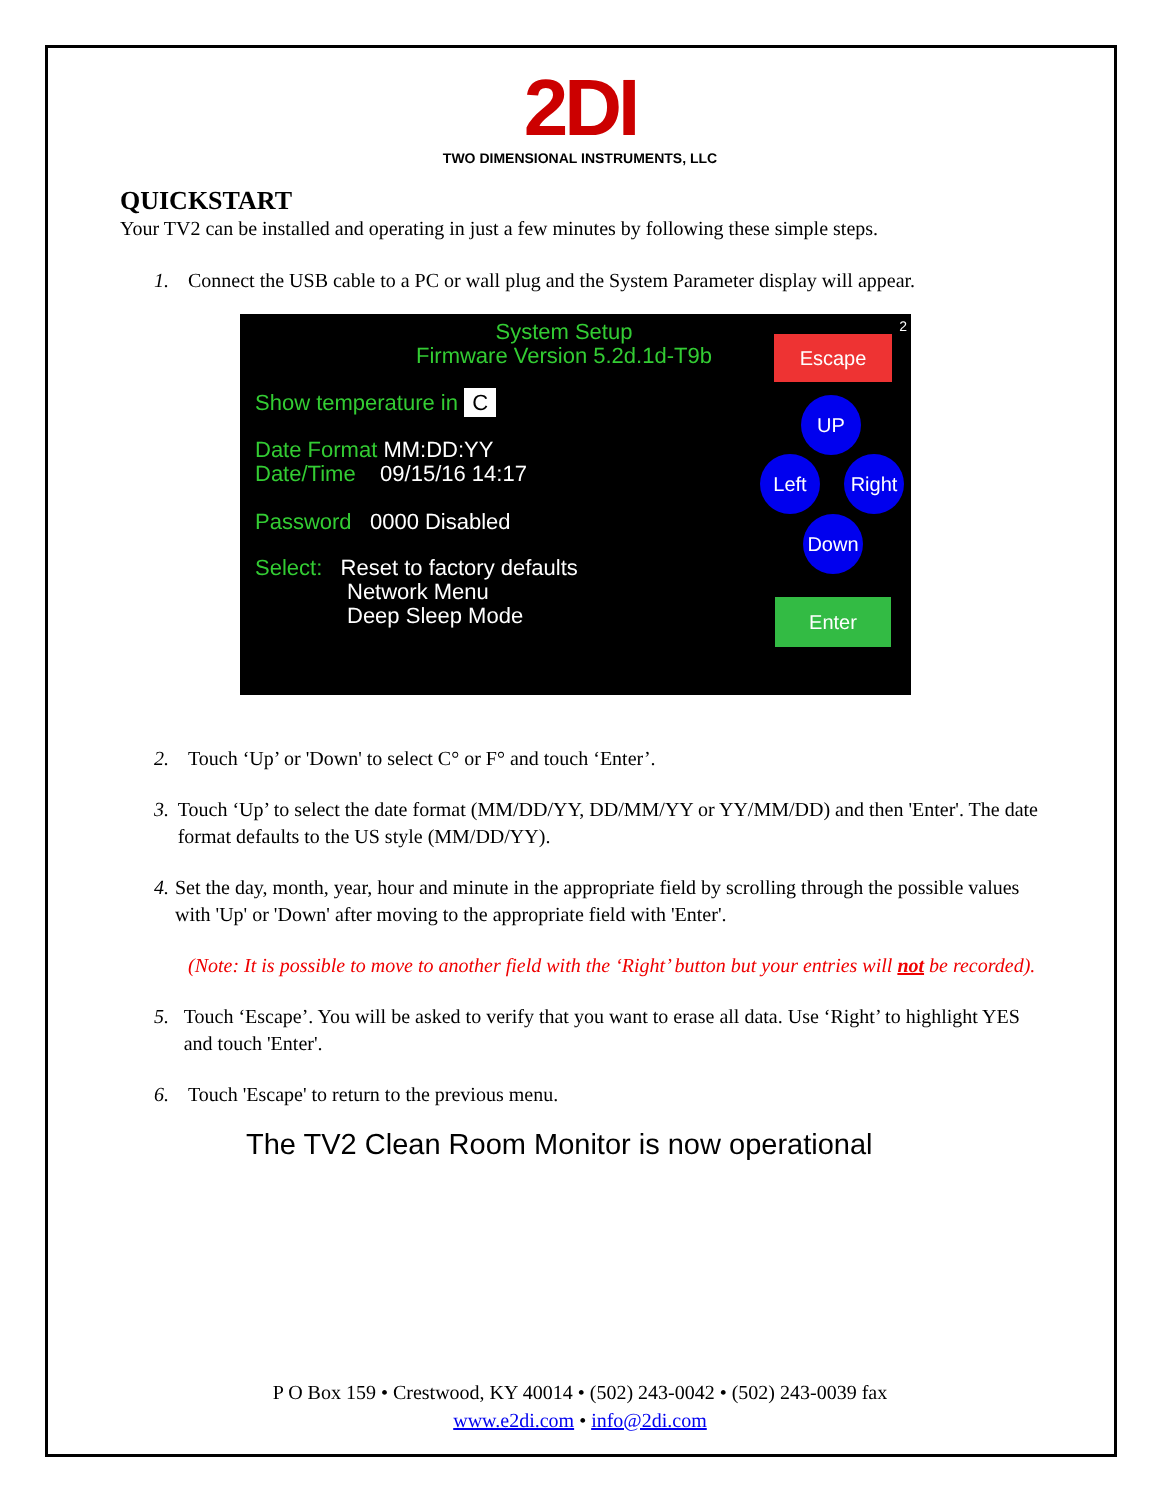2DI
TWO DIMENSIONAL INSTRUMENTS, LLC
QUICKSTART
Your TV2 can be installed and operating in just a few minutes by following these simple steps.
1. Connect the USB cable to a PC or wall plug and the System Parameter display will appear.
System Setup
Firmware Version 5.2d.1d-T9b
2
Show temperature in C
Date Format MM:DD:YY
Date/Time 09/15/16 14:17
Password 0000 Disabled
Select: Reset to factory defaults
Network Menu
Deep Sleep Mode
Escape
UP
Left Right
Down
Enter
2. Touch ‘Up’ or 'Down' to select C° or F° and touch ‘Enter’.
3. Touch ‘Up’ to select the date format (MM/DD/YY, DD/MM/YY or YY/MM/DD) and then 'Enter'. The date format defaults to the US style (MM/DD/YY).
4. Set the day, month, year, hour and minute in the appropriate field by scrolling through the possible values with 'Up' or 'Down' after moving to the appropriate field with 'Enter'.
(Note: It is possible to move to another field with the ‘Right’ button but your entries will not be recorded).
5. Touch ‘Escape’. You will be asked to verify that you want to erase all data. Use ‘Right’ to highlight YES and touch 'Enter'.
6. Touch 'Escape' to return to the previous menu.
The TV2 Clean Room Monitor is now operational
P O Box 159 • Crestwood, KY 40014 • (502) 243-0042 • (502) 243-0039 fax
www.e2di.com • info@2di.com